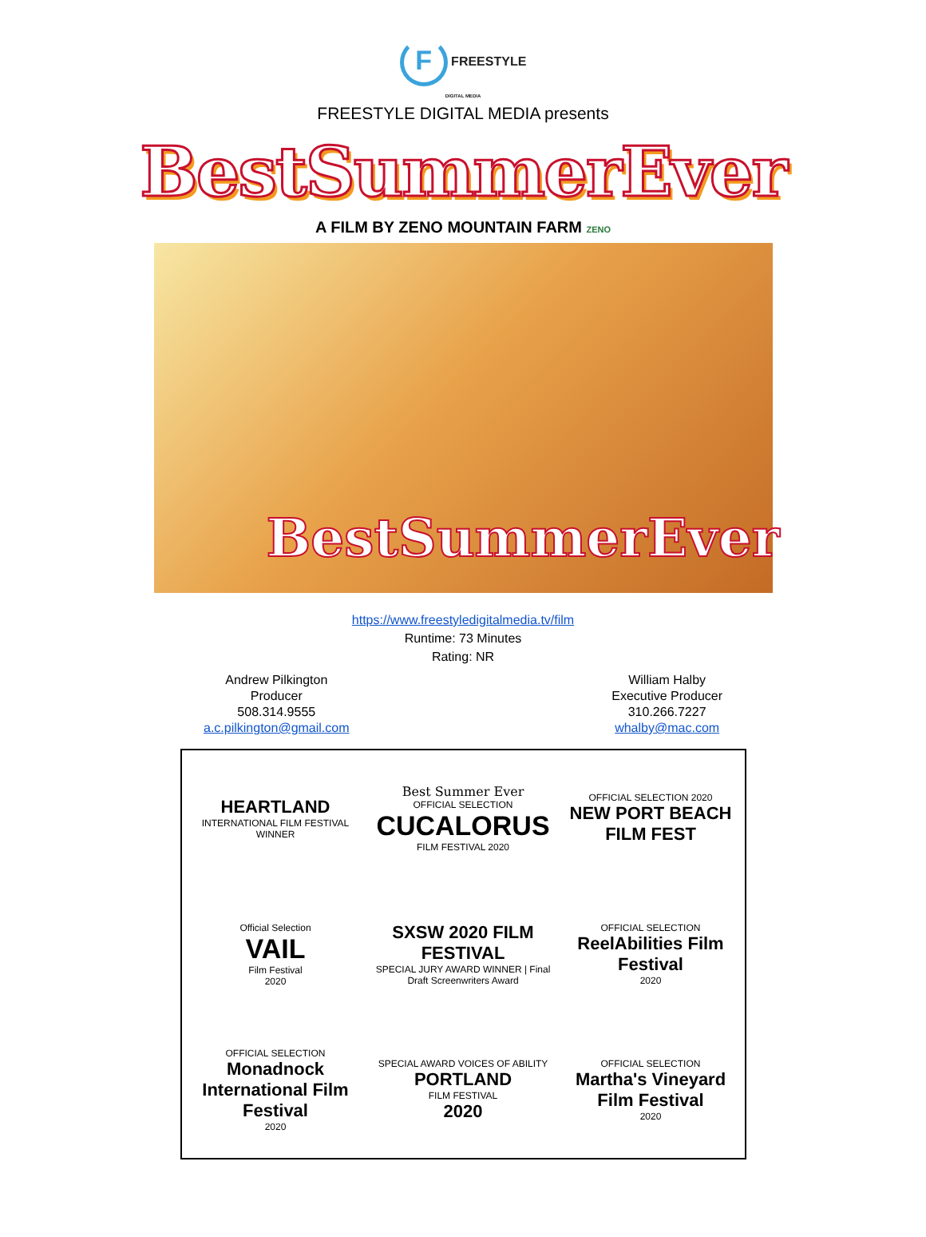F FREESTYLE
DIGITAL MEDIA
FREESTYLE DIGITAL MEDIA presents
BestSummerEver
A FILM BY ZENO MOUNTAIN FARM ZENO
BestSummerEver
https://www.freestyledigitalmedia.tv/film
Runtime: 73 Minutes
Rating: NR
Andrew Pilkington
Producer
508.314.9555
a.c.pilkington@gmail.com
William Halby
Executive Producer
310.266.7227
whalby@mac.com
HEARTLAND
INTERNATIONAL FILM FESTIVAL
WINNER
Best Summer Ever
OFFICIAL SELECTION
CUCALORUS
FILM FESTIVAL 2020
OFFICIAL SELECTION 2020
NEW PORT BEACH FILM FEST
Official Selection
VAIL
Film Festival
2020
SXSW 2020 FILM FESTIVAL
SPECIAL JURY AWARD WINNER | Final Draft Screenwriters Award
OFFICIAL SELECTION
ReelAbilities Film Festival
2020
OFFICIAL SELECTION
Monadnock International Film Festival
2020
SPECIAL AWARD VOICES OF ABILITY
PORTLAND
FILM FESTIVAL
2020
OFFICIAL SELECTION
Martha's Vineyard Film Festival
2020